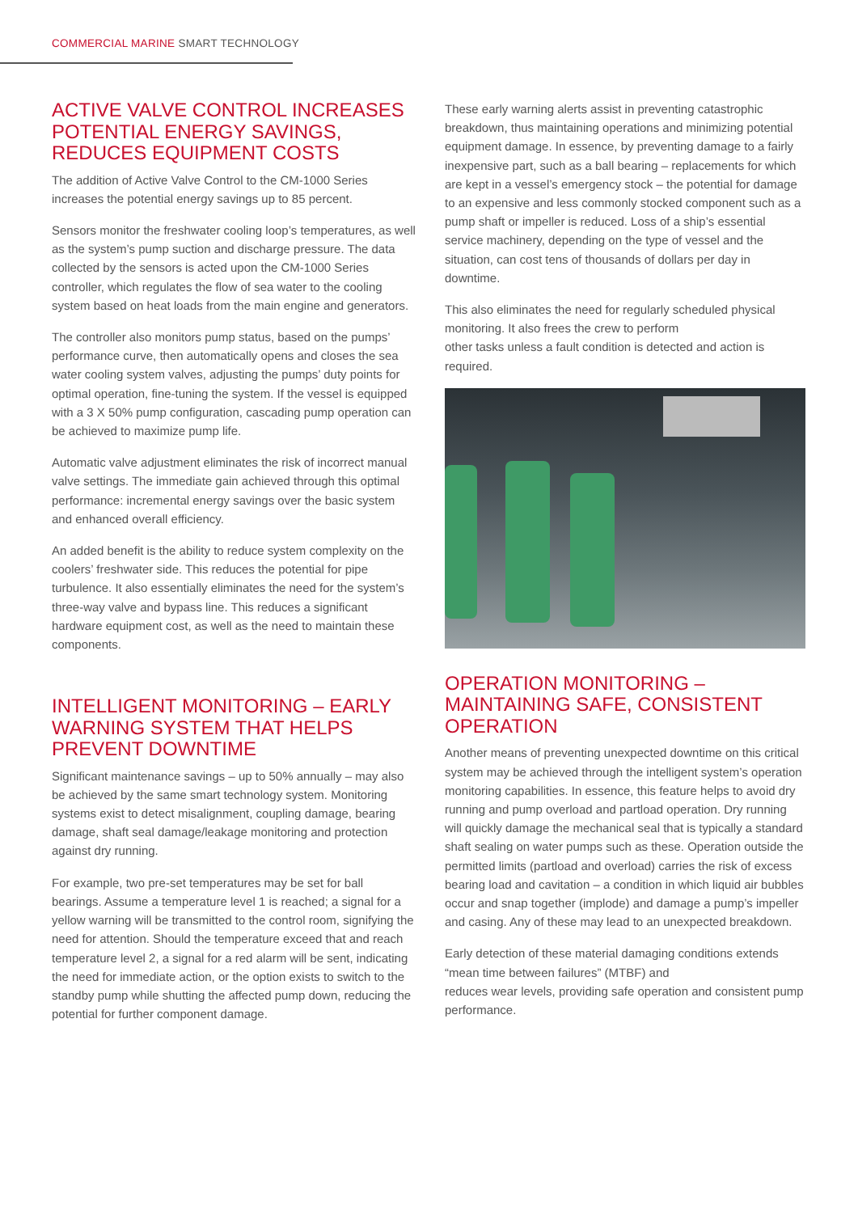COMMERCIAL MARINE SMART TECHNOLOGY
ACTIVE VALVE CONTROL INCREASES POTENTIAL ENERGY SAVINGS, REDUCES EQUIPMENT COSTS
The addition of Active Valve Control to the CM-1000 Series increases the potential energy savings up to 85 percent.
Sensors monitor the freshwater cooling loop’s temperatures, as well as the system’s pump suction and discharge pressure. The data collected by the sensors is acted upon the CM-1000 Series controller, which regulates the flow of sea water to the cooling system based on heat loads from the main engine and generators.
The controller also monitors pump status, based on the pumps’ performance curve, then automatically opens and closes the sea water cooling system valves, adjusting the pumps’ duty points for optimal operation, fine-tuning the system. If the vessel is equipped with a 3 X 50% pump configuration, cascading pump operation can be achieved to maximize pump life.
Automatic valve adjustment eliminates the risk of incorrect manual valve settings. The immediate gain achieved through this optimal performance: incremental energy savings over the basic system and enhanced overall efficiency.
An added benefit is the ability to reduce system complexity on the coolers’ freshwater side. This reduces the potential for pipe turbulence. It also essentially eliminates the need for the system’s three-way valve and bypass line. This reduces a significant hardware equipment cost, as well as the need to maintain these components.
INTELLIGENT MONITORING – EARLY WARNING SYSTEM THAT HELPS PREVENT DOWNTIME
Significant maintenance savings – up to 50% annually – may also be achieved by the same smart technology system. Monitoring systems exist to detect misalignment, coupling damage, bearing damage, shaft seal damage/leakage monitoring and protection against dry running.
For example, two pre-set temperatures may be set for ball bearings. Assume a temperature level 1 is reached; a signal for a yellow warning will be transmitted to the control room, signifying the need for attention. Should the temperature exceed that and reach temperature level 2, a signal for a red alarm will be sent, indicating the need for immediate action, or the option exists to switch to the standby pump while shutting the affected pump down, reducing the potential for further component damage.
These early warning alerts assist in preventing catastrophic breakdown, thus maintaining operations and minimizing potential equipment damage. In essence, by preventing damage to a fairly inexpensive part, such as a ball bearing – replacements for which are kept in a vessel’s emergency stock – the potential for damage to an expensive and less commonly stocked component such as a pump shaft or impeller is reduced. Loss of a ship’s essential service machinery, depending on the type of vessel and the situation, can cost tens of thousands of dollars per day in downtime.
This also eliminates the need for regularly scheduled physical monitoring. It also frees the crew to perform
other tasks unless a fault condition is detected and action is required.
OPERATION MONITORING – MAINTAINING SAFE, CONSISTENT OPERATION
Another means of preventing unexpected downtime on this critical system may be achieved through the intelligent system’s operation monitoring capabilities. In essence, this feature helps to avoid dry running and pump overload and partload operation. Dry running will quickly damage the mechanical seal that is typically a standard shaft sealing on water pumps such as these. Operation outside the permitted limits (partload and overload) carries the risk of excess bearing load and cavitation – a condition in which liquid air bubbles occur and snap together (implode) and damage a pump’s impeller and casing. Any of these may lead to an unexpected breakdown.
Early detection of these material damaging conditions extends “mean time between failures” (MTBF) and
reduces wear levels, providing safe operation and consistent pump performance.